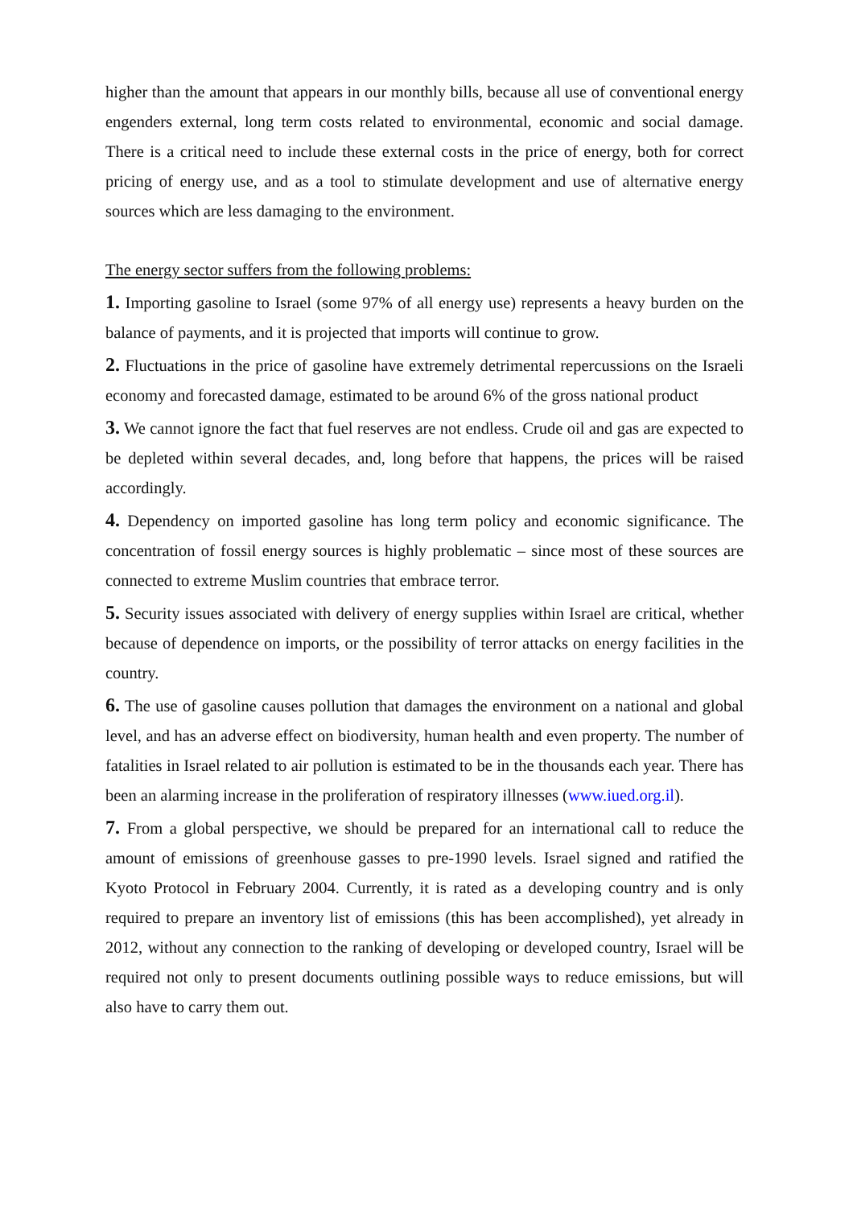higher than the amount that appears in our monthly bills, because all use of conventional energy engenders external, long term costs related to environmental, economic and social damage. There is a critical need to include these external costs in the price of energy, both for correct pricing of energy use, and as a tool to stimulate development and use of alternative energy sources which are less damaging to the environment.
The energy sector suffers from the following problems:
1. Importing gasoline to Israel (some 97% of all energy use) represents a heavy burden on the balance of payments, and it is projected that imports will continue to grow.
2. Fluctuations in the price of gasoline have extremely detrimental repercussions on the Israeli economy and forecasted damage, estimated to be around 6% of the gross national product
3. We cannot ignore the fact that fuel reserves are not endless. Crude oil and gas are expected to be depleted within several decades, and, long before that happens, the prices will be raised accordingly.
4. Dependency on imported gasoline has long term policy and economic significance. The concentration of fossil energy sources is highly problematic – since most of these sources are connected to extreme Muslim countries that embrace terror.
5. Security issues associated with delivery of energy supplies within Israel are critical, whether because of dependence on imports, or the possibility of terror attacks on energy facilities in the country.
6. The use of gasoline causes pollution that damages the environment on a national and global level, and has an adverse effect on biodiversity, human health and even property. The number of fatalities in Israel related to air pollution is estimated to be in the thousands each year. There has been an alarming increase in the proliferation of respiratory illnesses (www.iued.org.il).
7. From a global perspective, we should be prepared for an international call to reduce the amount of emissions of greenhouse gasses to pre-1990 levels. Israel signed and ratified the Kyoto Protocol in February 2004. Currently, it is rated as a developing country and is only required to prepare an inventory list of emissions (this has been accomplished), yet already in 2012, without any connection to the ranking of developing or developed country, Israel will be required not only to present documents outlining possible ways to reduce emissions, but will also have to carry them out.